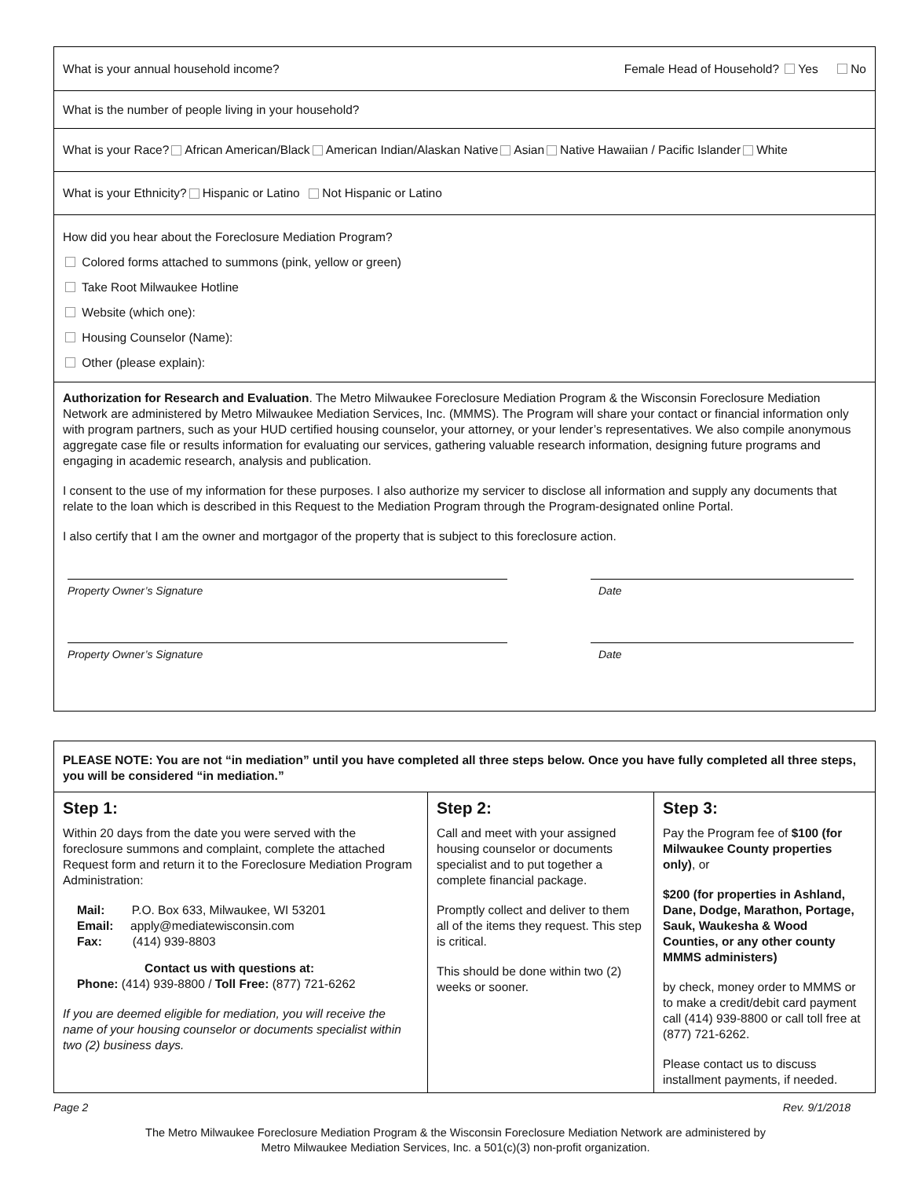What is your annual household income? Female Head of Household? Yes No
What is the number of people living in your household?
What is your Race? African American/Black American Indian/Alaskan Native Asian Native Hawaiian / Pacific Islander White
What is your Ethnicity? Hispanic or Latino Not Hispanic or Latino
How did you hear about the Foreclosure Mediation Program?
Colored forms attached to summons (pink, yellow or green)
Take Root Milwaukee Hotline
Website (which one):
Housing Counselor (Name):
Other (please explain):
Authorization for Research and Evaluation. The Metro Milwaukee Foreclosure Mediation Program & the Wisconsin Foreclosure Mediation Network are administered by Metro Milwaukee Mediation Services, Inc. (MMMS). The Program will share your contact or financial information only with program partners, such as your HUD certified housing counselor, your attorney, or your lender’s representatives. We also compile anonymous aggregate case file or results information for evaluating our services, gathering valuable research information, designing future programs and engaging in academic research, analysis and publication.
I consent to the use of my information for these purposes. I also authorize my servicer to disclose all information and supply any documents that relate to the loan which is described in this Request to the Mediation Program through the Program-designated online Portal.
I also certify that I am the owner and mortgagor of the property that is subject to this foreclosure action.
Property Owner’s Signature Date
Property Owner’s Signature Date
PLEASE NOTE: You are not “in mediation” until you have completed all three steps below. Once you have fully completed all three steps, you will be considered “in mediation.”
| Step 1: Within 20 days from the date you were served with the foreclosure summons and complaint, complete the attached Request form and return it to the Foreclosure Mediation Program Administration: Mail: P.O. Box 633, Milwaukee, WI 53201 Email: apply@mediatewisconsin.com Fax: (414) 939-8803 Contact us with questions at: Phone: (414) 939-8800 / Toll Free: (877) 721-6262 If you are deemed eligible for mediation, you will receive the name of your housing counselor or documents specialist within two (2) business days. | Step 2: Call and meet with your assigned housing counselor or documents specialist and to put together a complete financial package. Promptly collect and deliver to them all of the items they request. This step is critical. This should be done within two (2) weeks or sooner. | Step 3: Pay the Program fee of $100 (for Milwaukee County properties only) , or $200 (for properties in Ashland, Dane, Dodge, Marathon, Portage, Sauk, Waukesha & Wood Counties, or any other county MMMS administers) by check, money order to MMMS or to make a credit/debit card payment call (414) 939-8800 or call toll free at (877) 721-6262. Please contact us to discuss installment payments, if needed. |
Page 2 Rev. 9/1/2018
The Metro Milwaukee Foreclosure Mediation Program & the Wisconsin Foreclosure Mediation Network are administered by
Metro Milwaukee Mediation Services, Inc. a 501(c)(3) non-profit organization.